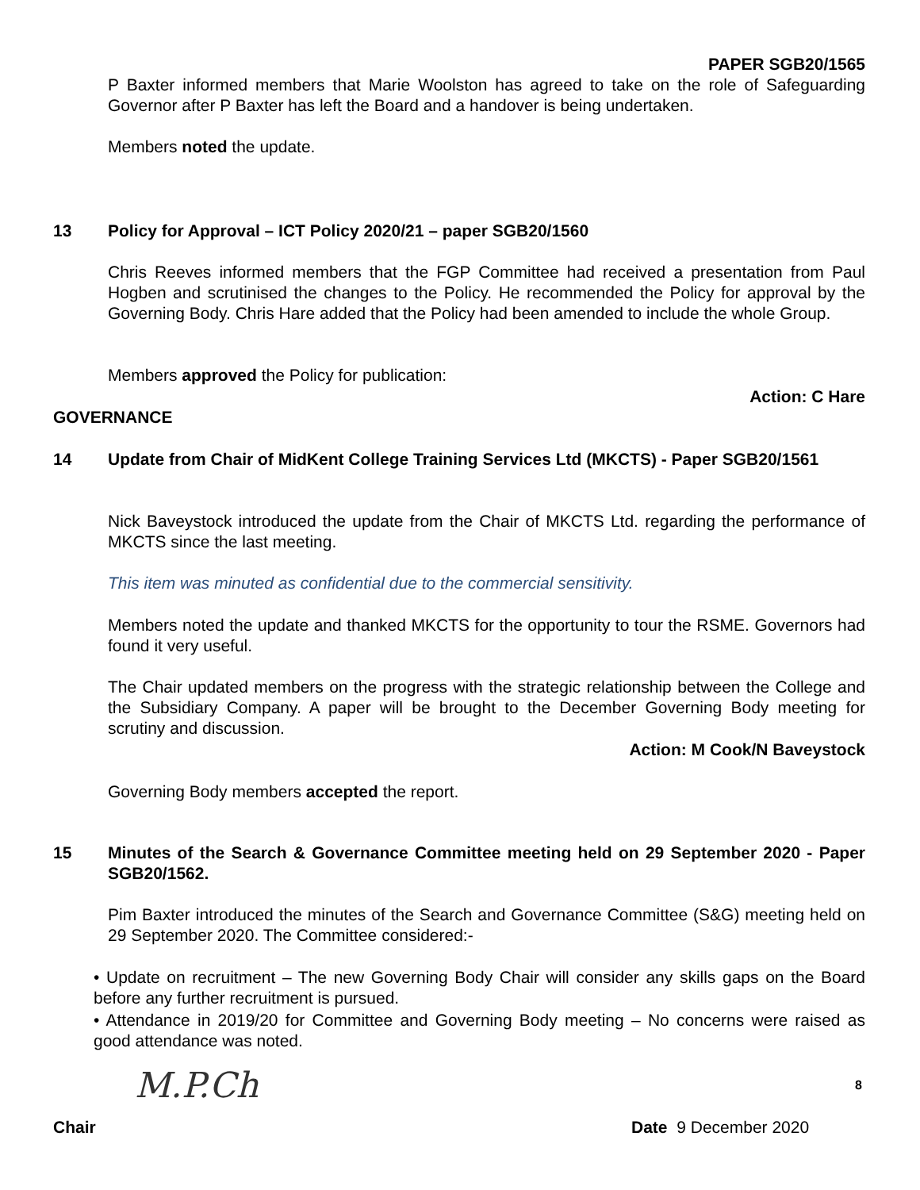PAPER SGB20/1565
P Baxter informed members that Marie Woolston has agreed to take on the role of Safeguarding Governor after P Baxter has left the Board and a handover is being undertaken.
Members noted the update.
13 Policy for Approval – ICT Policy 2020/21 – paper SGB20/1560
Chris Reeves informed members that the FGP Committee had received a presentation from Paul Hogben and scrutinised the changes to the Policy. He recommended the Policy for approval by the Governing Body. Chris Hare added that the Policy had been amended to include the whole Group.
Members approved the Policy for publication:
Action: C Hare
GOVERNANCE
14
Update from Chair of MidKent College Training Services Ltd (MKCTS) - Paper SGB20/1561
Nick Baveystock introduced the update from the Chair of MKCTS Ltd. regarding the performance of MKCTS since the last meeting.
This item was minuted as confidential due to the commercial sensitivity.
Members noted the update and thanked MKCTS for the opportunity to tour the RSME. Governors had found it very useful.
The Chair updated members on the progress with the strategic relationship between the College and the Subsidiary Company. A paper will be brought to the December Governing Body meeting for scrutiny and discussion.
Action: M Cook/N Baveystock
Governing Body members accepted the report.
15
Minutes of the Search & Governance Committee meeting held on 29 September 2020 - Paper SGB20/1562.
Pim Baxter introduced the minutes of the Search and Governance Committee (S&G) meeting held on 29 September 2020. The Committee considered:-
• Update on recruitment – The new Governing Body Chair will consider any skills gaps on the Board before any further recruitment is pursued.
• Attendance in 2019/20 for Committee and Governing Body meeting – No concerns were raised as good attendance was noted.
8
M.P.Ch
Chair Date 9 December 2020